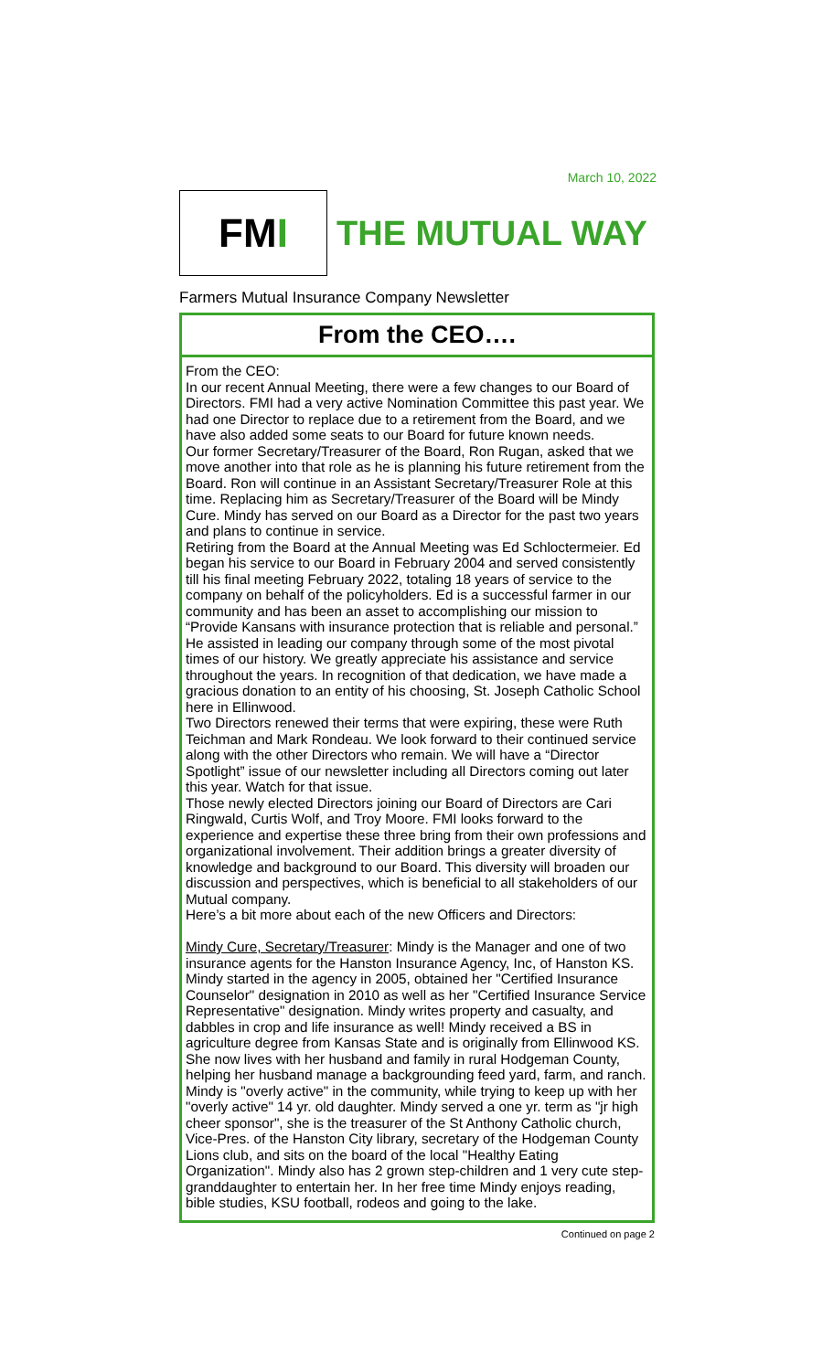March 10, 2022
FM I
THE MUTUAL WAY
Farmers Mutual Insurance Company Newsletter
From the CEO….
From the CEO:
In our recent Annual Meeting, there were a few changes to our Board of Directors. FMI had a very active Nomination Committee this past year. We had one Director to replace due to a retirement from the Board, and we have also added some seats to our Board for future known needs.
Our former Secretary/Treasurer of the Board, Ron Rugan, asked that we move another into that role as he is planning his future retirement from the Board. Ron will continue in an Assistant Secretary/Treasurer Role at this time. Replacing him as Secretary/Treasurer of the Board will be Mindy Cure. Mindy has served on our Board as a Director for the past two years and plans to continue in service.
Retiring from the Board at the Annual Meeting was Ed Schloctermeier. Ed began his service to our Board in February 2004 and served consistently till his final meeting February 2022, totaling 18 years of service to the company on behalf of the policyholders. Ed is a successful farmer in our community and has been an asset to accomplishing our mission to “Provide Kansans with insurance protection that is reliable and personal.” He assisted in leading our company through some of the most pivotal times of our history. We greatly appreciate his assistance and service throughout the years. In recognition of that dedication, we have made a gracious donation to an entity of his choosing, St. Joseph Catholic School here in Ellinwood.
Two Directors renewed their terms that were expiring, these were Ruth Teichman and Mark Rondeau. We look forward to their continued service along with the other Directors who remain. We will have a “Director Spotlight” issue of our newsletter including all Directors coming out later this year. Watch for that issue.
Those newly elected Directors joining our Board of Directors are Cari Ringwald, Curtis Wolf, and Troy Moore. FMI looks forward to the experience and expertise these three bring from their own professions and organizational involvement. Their addition brings a greater diversity of knowledge and background to our Board. This diversity will broaden our discussion and perspectives, which is beneficial to all stakeholders of our Mutual company.
Here’s a bit more about each of the new Officers and Directors:
Mindy Cure, Secretary/Treasurer: Mindy is the Manager and one of two insurance agents for the Hanston Insurance Agency, Inc, of Hanston KS. Mindy started in the agency in 2005, obtained her "Certified Insurance Counselor" designation in 2010 as well as her "Certified Insurance Service Representative" designation. Mindy writes property and casualty, and dabbles in crop and life insurance as well! Mindy received a BS in agriculture degree from Kansas State and is originally from Ellinwood KS. She now lives with her husband and family in rural Hodgeman County, helping her husband manage a backgrounding feed yard, farm, and ranch. Mindy is "overly active" in the community, while trying to keep up with her "overly active" 14 yr. old daughter. Mindy served a one yr. term as "jr high cheer sponsor", she is the treasurer of the St Anthony Catholic church, Vice-Pres. of the Hanston City library, secretary of the Hodgeman County Lions club, and sits on the board of the local "Healthy Eating Organization". Mindy also has 2 grown step-children and 1 very cute step-granddaughter to entertain her. In her free time Mindy enjoys reading, bible studies, KSU football, rodeos and going to the lake.
Continued on page 2